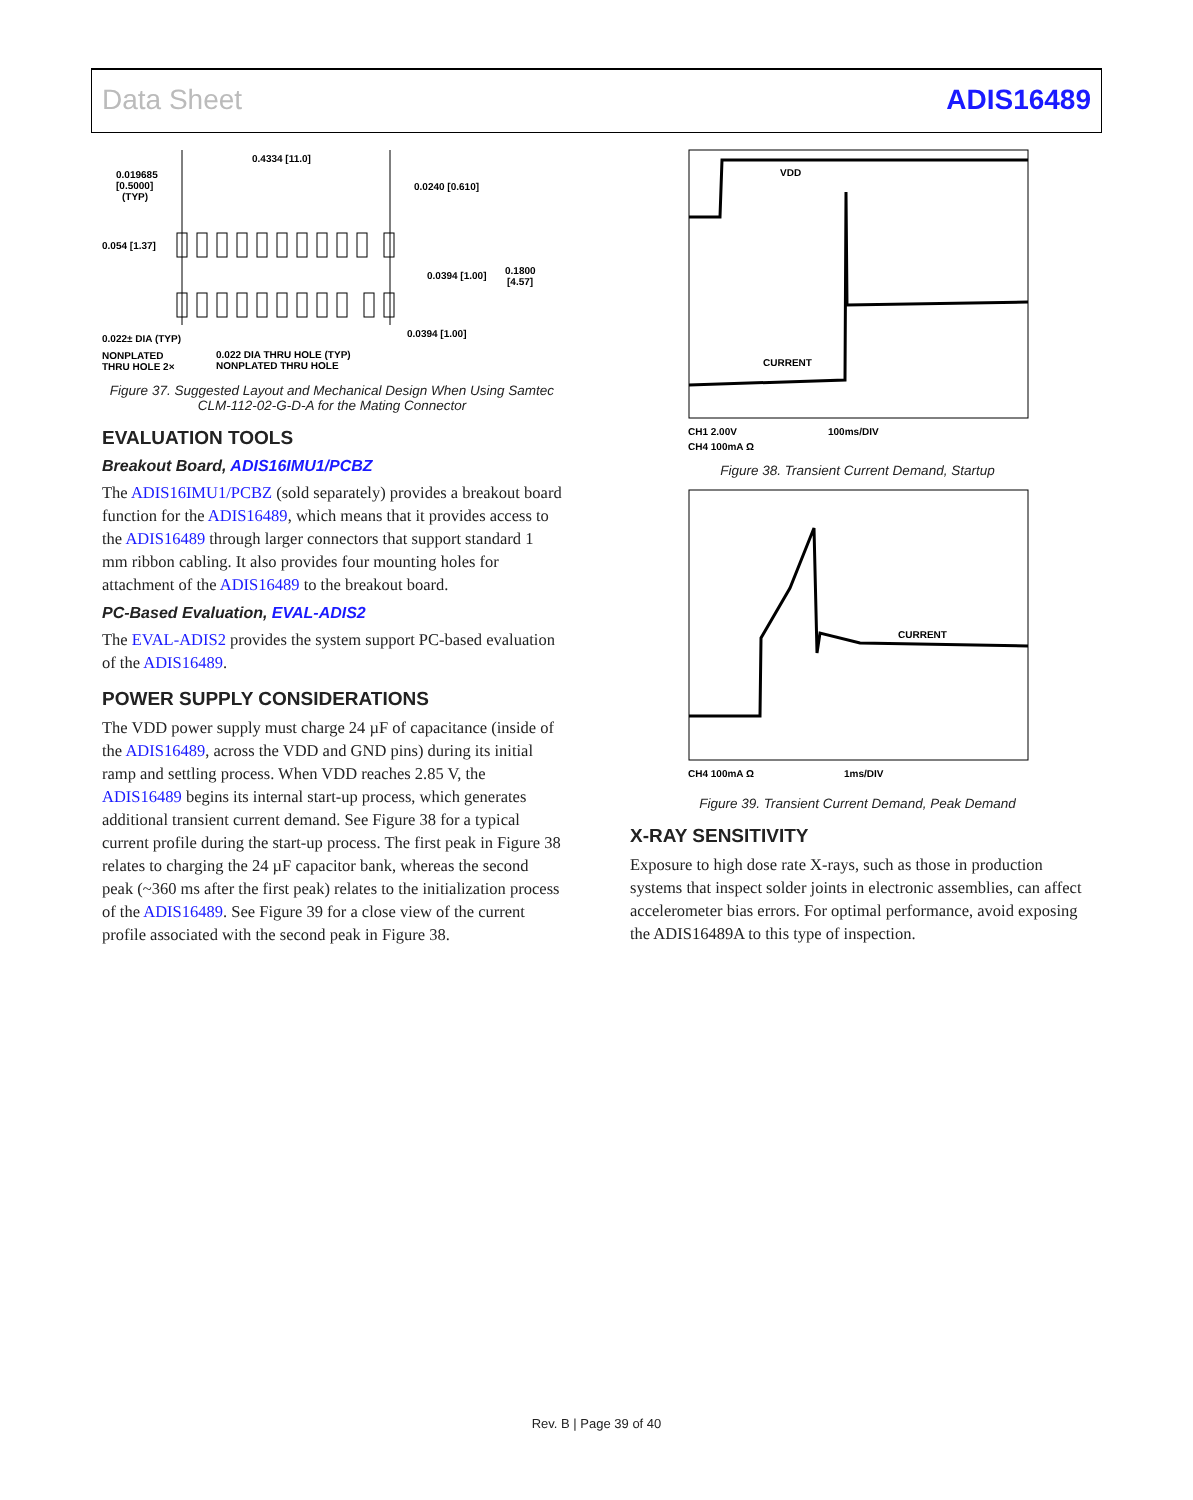Data Sheet ADIS16489
0.4334 [11.0]
0.019685
[0.5000]
(TYP)
0.0240 [0.610]
0.054 [1.37]
0.0394 [1.00]
0.1800
[4.57]
0.0394 [1.00]
0.022± DIA (TYP)
NONPLATED
THRU HOLE 2×
0.022 DIA THRU HOLE (TYP)
NONPLATED THRU HOLE
Figure 37. Suggested Layout and Mechanical Design When Using Samtec CLM-112-02-G-D-A for the Mating Connector
EVALUATION TOOLS
Breakout Board, ADIS16IMU1/PCBZ
The ADIS16IMU1/PCBZ (sold separately) provides a breakout board function for the ADIS16489, which means that it provides access to the ADIS16489 through larger connectors that support standard 1 mm ribbon cabling. It also provides four mounting holes for attachment of the ADIS16489 to the breakout board.
PC-Based Evaluation, EVAL-ADIS2
The EVAL-ADIS2 provides the system support PC-based evaluation of the ADIS16489.
POWER SUPPLY CONSIDERATIONS
The VDD power supply must charge 24 µF of capacitance (inside of the ADIS16489, across the VDD and GND pins) during its initial ramp and settling process. When VDD reaches 2.85 V, the ADIS16489 begins its internal start-up process, which generates additional transient current demand. See Figure 38 for a typical current profile during the start-up process. The first peak in Figure 38 relates to charging the 24 µF capacitor bank, whereas the second peak (~360 ms after the first peak) relates to the initialization process of the ADIS16489. See Figure 39 for a close view of the current profile associated with the second peak in Figure 38.
VDD
CURRENT
CH1 2.00V
100ms/DIV
CH4 100mA Ω
Figure 38. Transient Current Demand, Startup
CURRENT
CH4 100mA Ω
1ms/DIV
Figure 39. Transient Current Demand, Peak Demand
X-RAY SENSITIVITY
Exposure to high dose rate X-rays, such as those in production systems that inspect solder joints in electronic assemblies, can affect accelerometer bias errors. For optimal performance, avoid exposing the ADIS16489A to this type of inspection.
Rev. B | Page 39 of 40